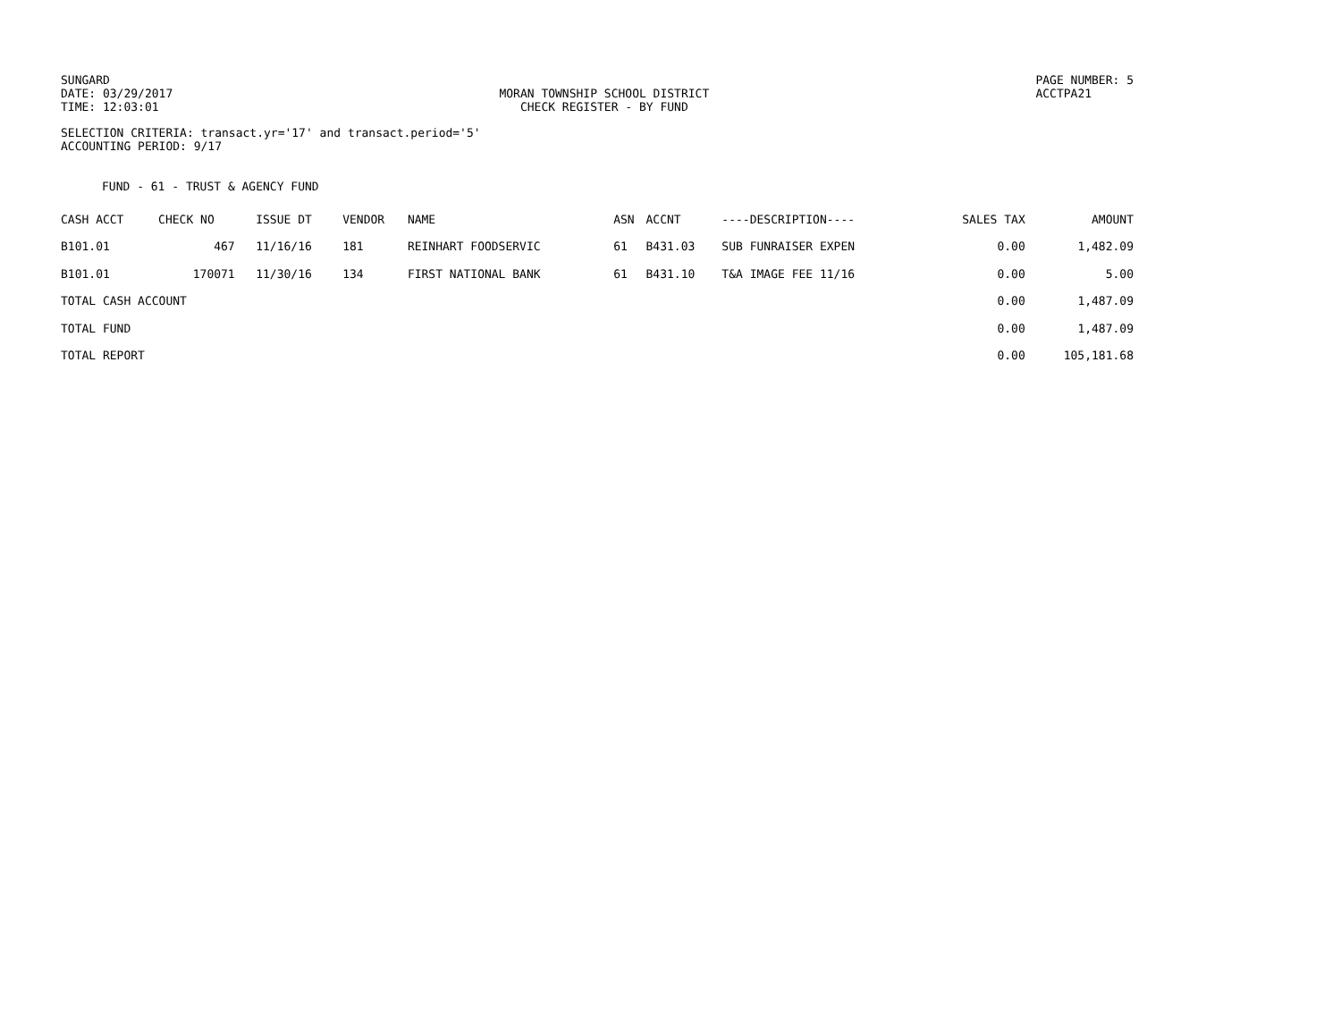SUNGARD
DATE: 03/29/2017
TIME: 12:03:01
MORAN TOWNSHIP SCHOOL DISTRICT
CHECK REGISTER - BY FUND
PAGE NUMBER: 5
ACCTPA21
SELECTION CRITERIA: transact.yr='17' and transact.period='5'
ACCOUNTING PERIOD: 9/17
FUND - 61 - TRUST & AGENCY FUND
| CASH ACCT | CHECK NO | ISSUE DT | VENDOR | NAME | ASN | ACCNT | ----DESCRIPTION---- | SALES TAX | AMOUNT |
| --- | --- | --- | --- | --- | --- | --- | --- | --- | --- |
| B101.01 | 467 | 11/16/16 | 181 | REINHART FOODSERVIC | 61 | B431.03 | SUB FUNRAISER EXPEN | 0.00 | 1,482.09 |
| B101.01 | 170071 | 11/30/16 | 134 | FIRST NATIONAL BANK | 61 | B431.10 | T&A IMAGE FEE 11/16 | 0.00 | 5.00 |
| TOTAL CASH ACCOUNT | | | | | | | | 0.00 | 1,487.09 |
| TOTAL FUND | | | | | | | | 0.00 | 1,487.09 |
| TOTAL REPORT | | | | | | | | 0.00 | 105,181.68 |